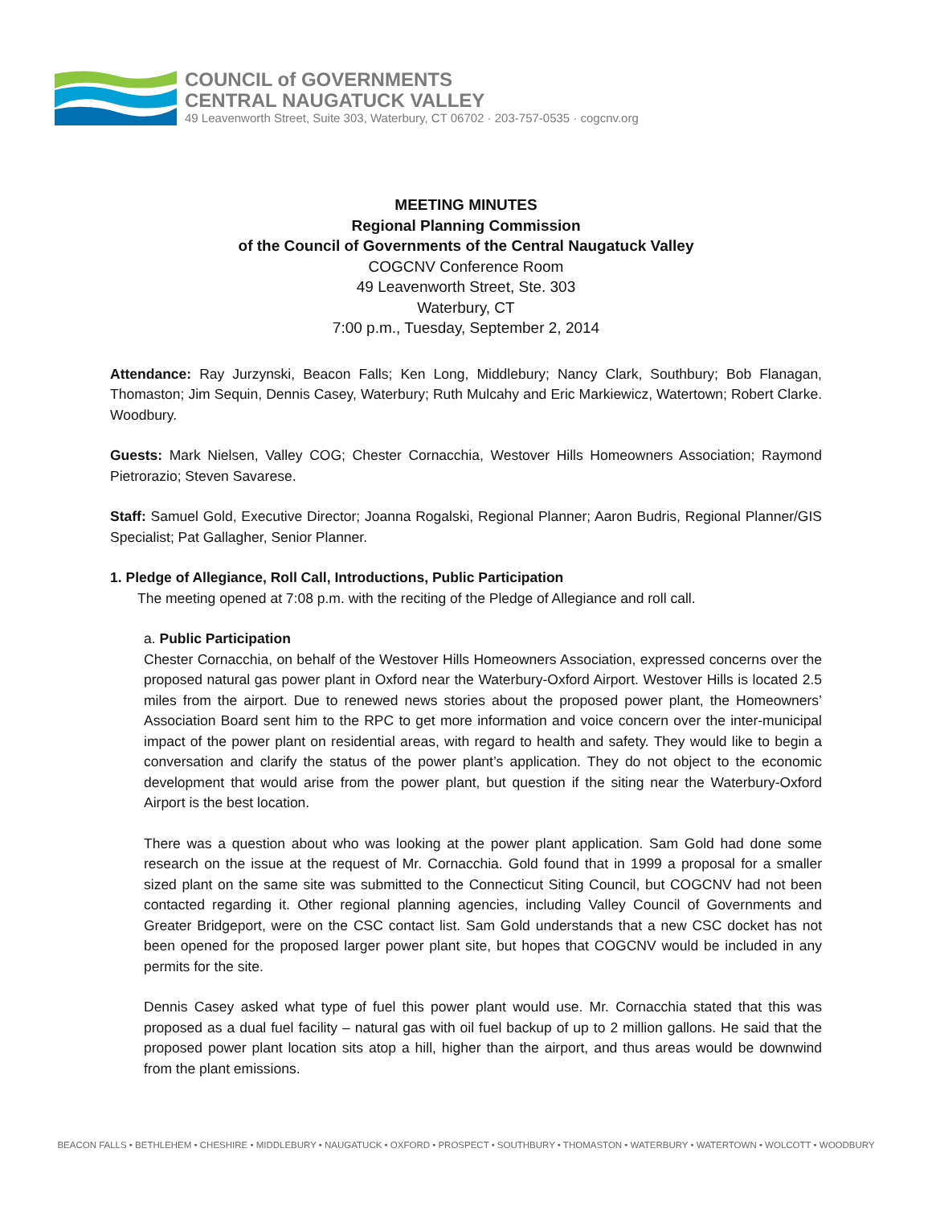COUNCIL of GOVERNMENTS
CENTRAL NAUGATUCK VALLEY
49 Leavenworth Street, Suite 303, Waterbury, CT 06702 · 203-757-0535 · cogcnv.org
MEETING MINUTES
Regional Planning Commission
of the Council of Governments of the Central Naugatuck Valley
COGCNV Conference Room
49 Leavenworth Street, Ste. 303
Waterbury, CT
7:00 p.m., Tuesday, September 2, 2014
Attendance: Ray Jurzynski, Beacon Falls; Ken Long, Middlebury; Nancy Clark, Southbury; Bob Flanagan, Thomaston; Jim Sequin, Dennis Casey, Waterbury; Ruth Mulcahy and Eric Markiewicz, Watertown; Robert Clarke. Woodbury.
Guests: Mark Nielsen, Valley COG; Chester Cornacchia, Westover Hills Homeowners Association; Raymond Pietrorazio; Steven Savarese.
Staff: Samuel Gold, Executive Director; Joanna Rogalski, Regional Planner; Aaron Budris, Regional Planner/GIS Specialist; Pat Gallagher, Senior Planner.
1. Pledge of Allegiance, Roll Call, Introductions, Public Participation
The meeting opened at 7:08 p.m. with the reciting of the Pledge of Allegiance and roll call.
a. Public Participation
Chester Cornacchia, on behalf of the Westover Hills Homeowners Association, expressed concerns over the proposed natural gas power plant in Oxford near the Waterbury-Oxford Airport. Westover Hills is located 2.5 miles from the airport. Due to renewed news stories about the proposed power plant, the Homeowners’ Association Board sent him to the RPC to get more information and voice concern over the inter-municipal impact of the power plant on residential areas, with regard to health and safety. They would like to begin a conversation and clarify the status of the power plant’s application. They do not object to the economic development that would arise from the power plant, but question if the siting near the Waterbury-Oxford Airport is the best location.
There was a question about who was looking at the power plant application. Sam Gold had done some research on the issue at the request of Mr. Cornacchia. Gold found that in 1999 a proposal for a smaller sized plant on the same site was submitted to the Connecticut Siting Council, but COGCNV had not been contacted regarding it. Other regional planning agencies, including Valley Council of Governments and Greater Bridgeport, were on the CSC contact list. Sam Gold understands that a new CSC docket has not been opened for the proposed larger power plant site, but hopes that COGCNV would be included in any permits for the site.
Dennis Casey asked what type of fuel this power plant would use. Mr. Cornacchia stated that this was proposed as a dual fuel facility – natural gas with oil fuel backup of up to 2 million gallons. He said that the proposed power plant location sits atop a hill, higher than the airport, and thus areas would be downwind from the plant emissions.
BEACON FALLS • BETHLEHEM • CHESHIRE • MIDDLEBURY • NAUGATUCK • OXFORD • PROSPECT • SOUTHBURY • THOMASTON • WATERBURY • WATERTOWN • WOLCOTT • WOODBURY